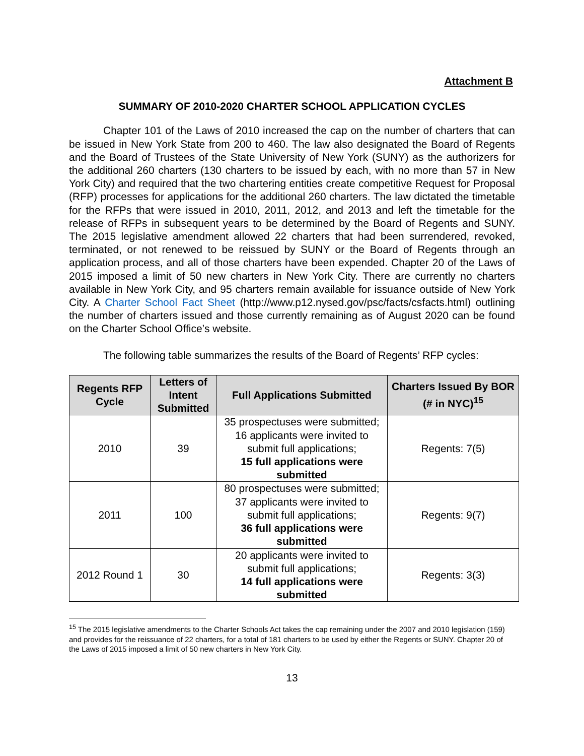Attachment B
SUMMARY OF 2010-2020 CHARTER SCHOOL APPLICATION CYCLES
Chapter 101 of the Laws of 2010 increased the cap on the number of charters that can be issued in New York State from 200 to 460. The law also designated the Board of Regents and the Board of Trustees of the State University of New York (SUNY) as the authorizers for the additional 260 charters (130 charters to be issued by each, with no more than 57 in New York City) and required that the two chartering entities create competitive Request for Proposal (RFP) processes for applications for the additional 260 charters. The law dictated the timetable for the RFPs that were issued in 2010, 2011, 2012, and 2013 and left the timetable for the release of RFPs in subsequent years to be determined by the Board of Regents and SUNY. The 2015 legislative amendment allowed 22 charters that had been surrendered, revoked, terminated, or not renewed to be reissued by SUNY or the Board of Regents through an application process, and all of those charters have been expended. Chapter 20 of the Laws of 2015 imposed a limit of 50 new charters in New York City. There are currently no charters available in New York City, and 95 charters remain available for issuance outside of New York City. A Charter School Fact Sheet (http://www.p12.nysed.gov/psc/facts/csfacts.html) outlining the number of charters issued and those currently remaining as of August 2020 can be found on the Charter School Office’s website.
The following table summarizes the results of the Board of Regents’ RFP cycles:
| Regents RFP Cycle | Letters of Intent Submitted | Full Applications Submitted | Charters Issued By BOR (# in NYC)<sup>15</sup> |
| --- | --- | --- | --- |
| 2010 | 39 | 35 prospectuses were submitted; 16 applicants were invited to submit full applications; 15 full applications were submitted | Regents: 7(5) |
| 2011 | 100 | 80 prospectuses were submitted; 37 applicants were invited to submit full applications; 36 full applications were submitted | Regents: 9(7) |
| 2012 Round 1 | 30 | 20 applicants were invited to submit full applications; 14 full applications were submitted | Regents: 3(3) |
<sup>15</sup> The 2015 legislative amendments to the Charter Schools Act takes the cap remaining under the 2007 and 2010 legislation (159) and provides for the reissuance of 22 charters, for a total of 181 charters to be used by either the Regents or SUNY. Chapter 20 of the Laws of 2015 imposed a limit of 50 new charters in New York City.
13